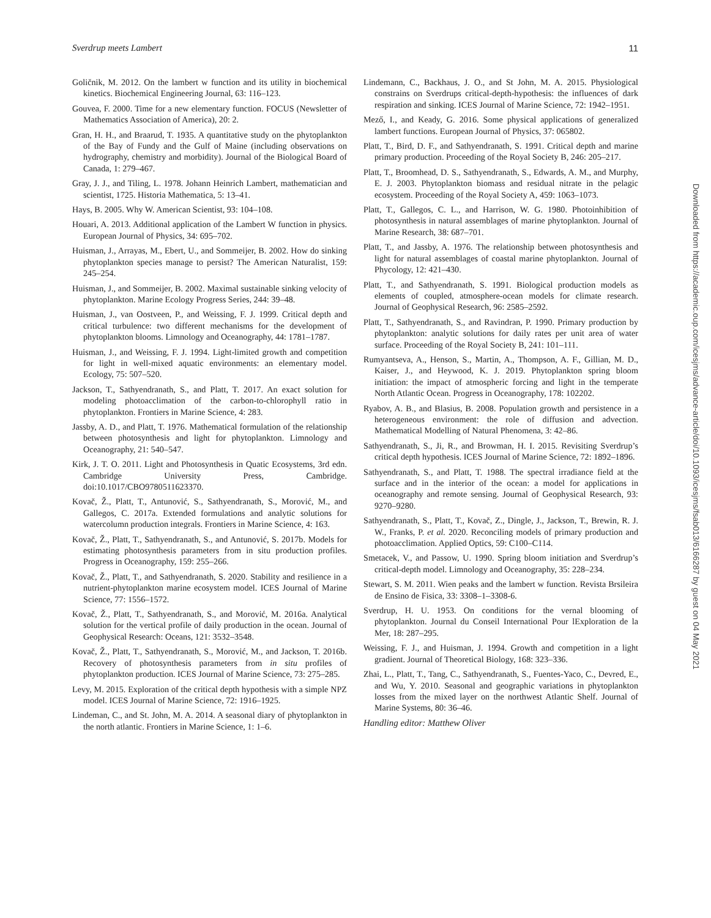Sverdrup meets Lambert 11
Goličnik, M. 2012. On the lambert w function and its utility in biochemical kinetics. Biochemical Engineering Journal, 63: 116–123.
Gouvea, F. 2000. Time for a new elementary function. FOCUS (Newsletter of Mathematics Association of America), 20: 2.
Gran, H. H., and Braarud, T. 1935. A quantitative study on the phytoplankton of the Bay of Fundy and the Gulf of Maine (including observations on hydrography, chemistry and morbidity). Journal of the Biological Board of Canada, 1: 279–467.
Gray, J. J., and Tiling, L. 1978. Johann Heinrich Lambert, mathematician and scientist, 1725. Historia Mathematica, 5: 13–41.
Hays, B. 2005. Why W. American Scientist, 93: 104–108.
Houari, A. 2013. Additional application of the Lambert W function in physics. European Journal of Physics, 34: 695–702.
Huisman, J., Arrayas, M., Ebert, U., and Sommeijer, B. 2002. How do sinking phytoplankton species manage to persist? The American Naturalist, 159: 245–254.
Huisman, J., and Sommeijer, B. 2002. Maximal sustainable sinking velocity of phytoplankton. Marine Ecology Progress Series, 244: 39–48.
Huisman, J., van Oostveen, P., and Weissing, F. J. 1999. Critical depth and critical turbulence: two different mechanisms for the development of phytoplankton blooms. Limnology and Oceanography, 44: 1781–1787.
Huisman, J., and Weissing, F. J. 1994. Light-limited growth and competition for light in well-mixed aquatic environments: an elementary model. Ecology, 75: 507–520.
Jackson, T., Sathyendranath, S., and Platt, T. 2017. An exact solution for modeling photoacclimation of the carbon-to-chlorophyll ratio in phytoplankton. Frontiers in Marine Science, 4: 283.
Jassby, A. D., and Platt, T. 1976. Mathematical formulation of the relationship between photosynthesis and light for phytoplankton. Limnology and Oceanography, 21: 540–547.
Kirk, J. T. O. 2011. Light and Photosynthesis in Quatic Ecosystems, 3rd edn. Cambridge University Press, Cambridge. doi:10.1017/CBO9780511623370.
Kovač, Ž., Platt, T., Antunović, S., Sathyendranath, S., Morović, M., and Gallegos, C. 2017a. Extended formulations and analytic solutions for watercolumn production integrals. Frontiers in Marine Science, 4: 163.
Kovač, Ž., Platt, T., Sathyendranath, S., and Antunović, S. 2017b. Models for estimating photosynthesis parameters from in situ production profiles. Progress in Oceanography, 159: 255–266.
Kovač, Ž., Platt, T., and Sathyendranath, S. 2020. Stability and resilience in a nutrient-phytoplankton marine ecosystem model. ICES Journal of Marine Science, 77: 1556–1572.
Kovač, Ž., Platt, T., Sathyendranath, S., and Morović, M. 2016a. Analytical solution for the vertical profile of daily production in the ocean. Journal of Geophysical Research: Oceans, 121: 3532–3548.
Kovač, Ž., Platt, T., Sathyendranath, S., Morović, M., and Jackson, T. 2016b. Recovery of photosynthesis parameters from in situ profiles of phytoplankton production. ICES Journal of Marine Science, 73: 275–285.
Levy, M. 2015. Exploration of the critical depth hypothesis with a simple NPZ model. ICES Journal of Marine Science, 72: 1916–1925.
Lindeman, C., and St. John, M. A. 2014. A seasonal diary of phytoplankton in the north atlantic. Frontiers in Marine Science, 1: 1–6.
Lindemann, C., Backhaus, J. O., and St John, M. A. 2015. Physiological constrains on Sverdrups critical-depth-hypothesis: the influences of dark respiration and sinking. ICES Journal of Marine Science, 72: 1942–1951.
Mező, I., and Keady, G. 2016. Some physical applications of generalized lambert functions. European Journal of Physics, 37: 065802.
Platt, T., Bird, D. F., and Sathyendranath, S. 1991. Critical depth and marine primary production. Proceeding of the Royal Society B, 246: 205–217.
Platt, T., Broomhead, D. S., Sathyendranath, S., Edwards, A. M., and Murphy, E. J. 2003. Phytoplankton biomass and residual nitrate in the pelagic ecosystem. Proceeding of the Royal Society A, 459: 1063–1073.
Platt, T., Gallegos, C. L., and Harrison, W. G. 1980. Photoinhibition of photosynthesis in natural assemblages of marine phytoplankton. Journal of Marine Research, 38: 687–701.
Platt, T., and Jassby, A. 1976. The relationship between photosynthesis and light for natural assemblages of coastal marine phytoplankton. Journal of Phycology, 12: 421–430.
Platt, T., and Sathyendranath, S. 1991. Biological production models as elements of coupled, atmosphere-ocean models for climate research. Journal of Geophysical Research, 96: 2585–2592.
Platt, T., Sathyendranath, S., and Ravindran, P. 1990. Primary production by phytoplankton: analytic solutions for daily rates per unit area of water surface. Proceeding of the Royal Society B, 241: 101–111.
Rumyantseva, A., Henson, S., Martin, A., Thompson, A. F., Gillian, M. D., Kaiser, J., and Heywood, K. J. 2019. Phytoplankton spring bloom initiation: the impact of atmospheric forcing and light in the temperate North Atlantic Ocean. Progress in Oceanography, 178: 102202.
Ryabov, A. B., and Blasius, B. 2008. Population growth and persistence in a heterogeneous environment: the role of diffusion and advection. Mathematical Modelling of Natural Phenomena, 3: 42–86.
Sathyendranath, S., Ji, R., and Browman, H. I. 2015. Revisiting Sverdrup’s critical depth hypothesis. ICES Journal of Marine Science, 72: 1892–1896.
Sathyendranath, S., and Platt, T. 1988. The spectral irradiance field at the surface and in the interior of the ocean: a model for applications in oceanography and remote sensing. Journal of Geophysical Research, 93: 9270–9280.
Sathyendranath, S., Platt, T., Kovač, Z., Dingle, J., Jackson, T., Brewin, R. J. W., Franks, P. et al. 2020. Reconciling models of primary production and photoacclimation. Applied Optics, 59: C100–C114.
Smetacek, V., and Passow, U. 1990. Spring bloom initiation and Sverdrup’s critical-depth model. Limnology and Oceanography, 35: 228–234.
Stewart, S. M. 2011. Wien peaks and the lambert w function. Revista Brsileira de Ensino de Fisica, 33: 3308–1–3308-6.
Sverdrup, H. U. 1953. On conditions for the vernal blooming of phytoplankton. Journal du Conseil International Pour lExploration de la Mer, 18: 287–295.
Weissing, F. J., and Huisman, J. 1994. Growth and competition in a light gradient. Journal of Theoretical Biology, 168: 323–336.
Zhai, L., Platt, T., Tang, C., Sathyendranath, S., Fuentes-Yaco, C., Devred, E., and Wu, Y. 2010. Seasonal and geographic variations in phytoplankton losses from the mixed layer on the northwest Atlantic Shelf. Journal of Marine Systems, 80: 36–46.
Handling editor: Matthew Oliver
Downloaded from https://academic.oup.com/icesjms/advance-article/doi/10.1093/icesjms/fsab013/6166287 by guest on 04 May 2021